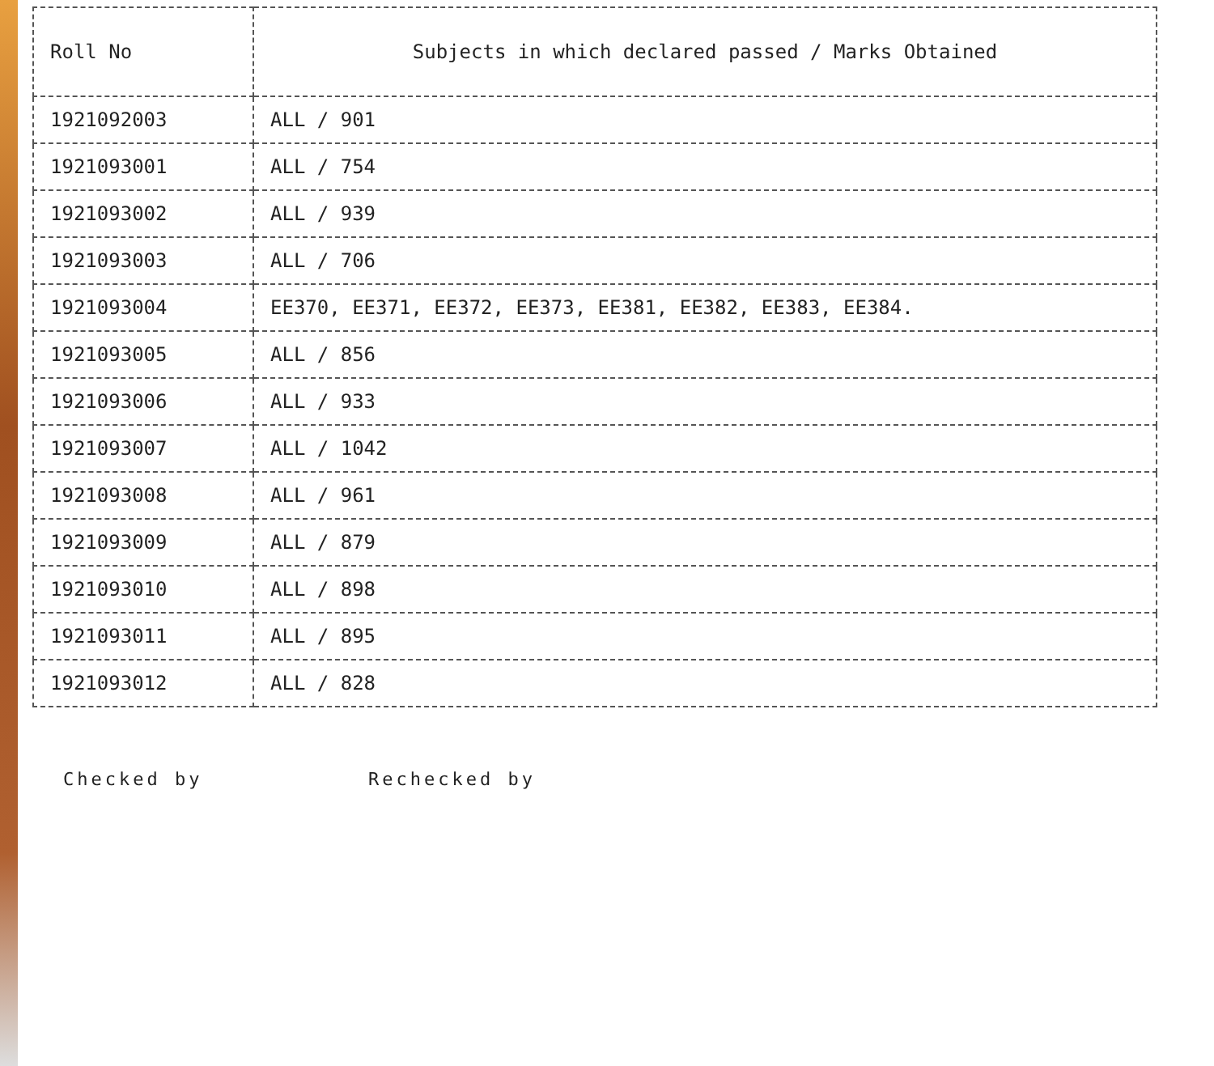| Roll No | Subjects in which declared passed / Marks Obtained |
| --- | --- |
| 1921092003 | ALL / 901 |
| 1921093001 | ALL / 754 |
| 1921093002 | ALL / 939 |
| 1921093003 | ALL / 706 |
| 1921093004 | EE370, EE371, EE372, EE373, EE381, EE382, EE383, EE384. |
| 1921093005 | ALL / 856 |
| 1921093006 | ALL / 933 |
| 1921093007 | ALL / 1042 |
| 1921093008 | ALL / 961 |
| 1921093009 | ALL / 879 |
| 1921093010 | ALL / 898 |
| 1921093011 | ALL / 895 |
| 1921093012 | ALL / 828 |
Checked by Rechecked by